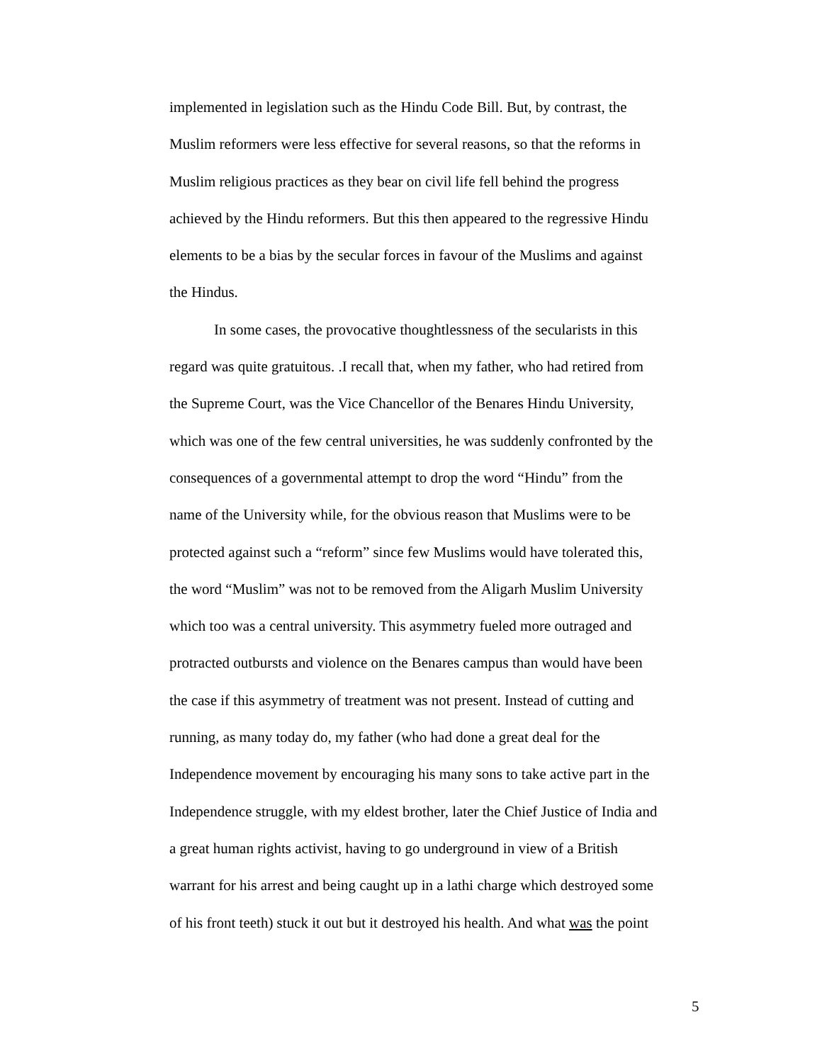implemented in legislation such as the Hindu Code Bill. But, by contrast, the
Muslim reformers were less effective for several reasons, so that the reforms in
Muslim religious practices as they bear on civil life fell behind the progress
achieved by the Hindu reformers. But this then appeared to the regressive Hindu
elements to be a bias by the secular forces in favour of the Muslims and against
the Hindus.
In some cases, the provocative thoughtlessness of the secularists in this
regard was quite gratuitous. .I recall that, when my father, who had retired from
the Supreme Court, was the Vice Chancellor of the Benares Hindu University,
which was one of the few central universities, he was suddenly confronted by the
consequences of a governmental attempt to drop the word “Hindu” from the
name of the University while, for the obvious reason that Muslims were to be
protected against such a “reform” since few Muslims would have tolerated this,
the word “Muslim” was not to be removed from the Aligarh Muslim University
which too was a central university. This asymmetry fueled more outraged and
protracted outbursts and violence on the Benares campus than would have been
the case if this asymmetry of treatment was not present. Instead of cutting and
running, as many today do, my father (who had done a great deal for the
Independence movement by encouraging his many sons to take active part in the
Independence struggle, with my eldest brother, later the Chief Justice of India and
a great human rights activist, having to go underground in view of a British
warrant for his arrest and being caught up in a lathi charge which destroyed some
of his front teeth) stuck it out but it destroyed his health. And what was the point
5